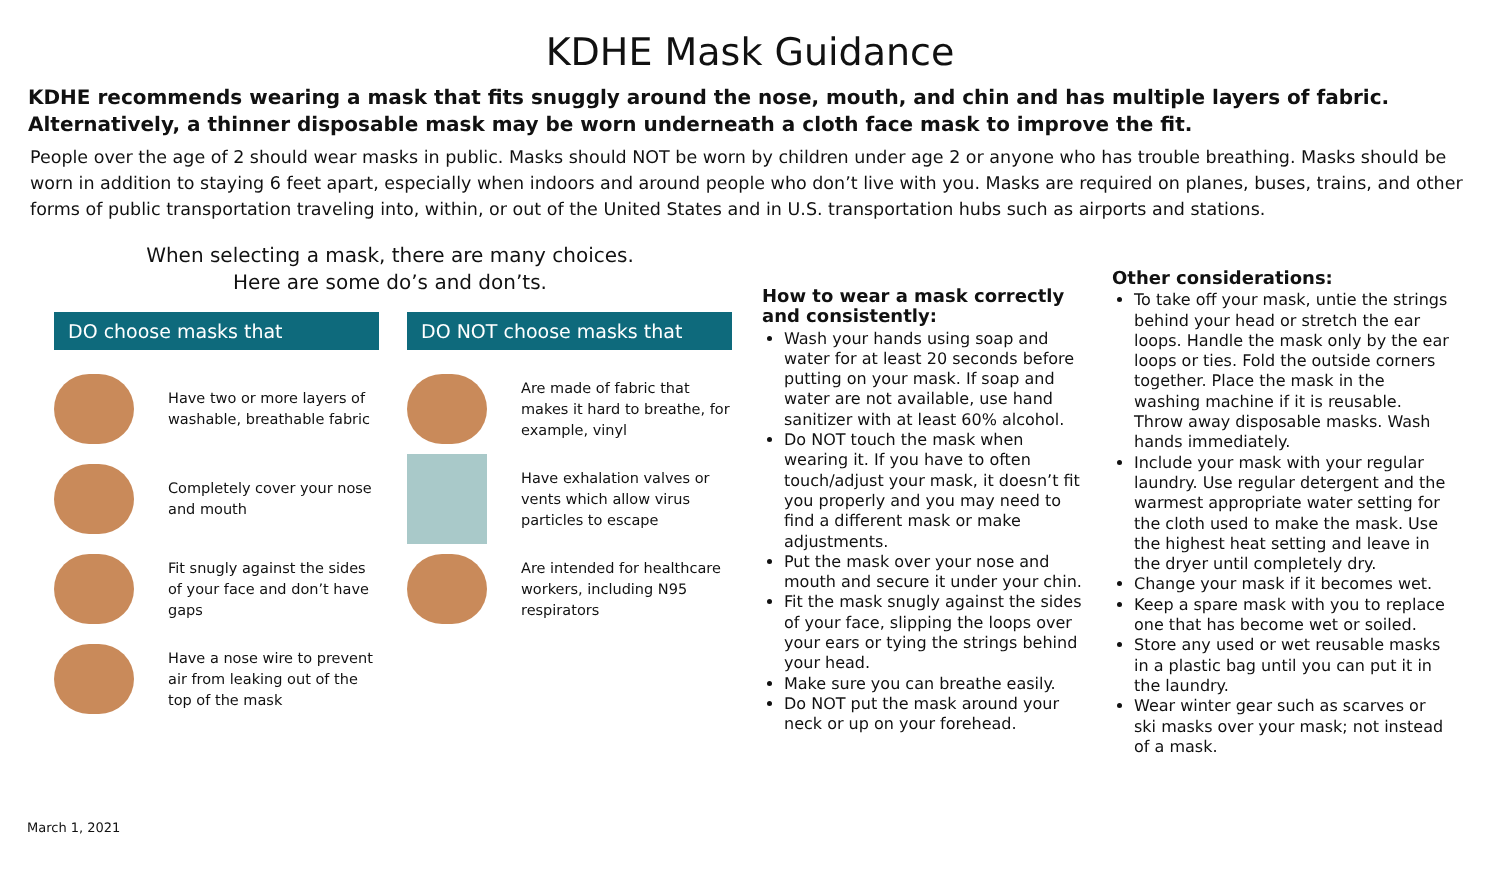KDHE Mask Guidance
KDHE recommends wearing a mask that fits snuggly around the nose, mouth, and chin and has multiple layers of fabric. Alternatively, a thinner disposable mask may be worn underneath a cloth face mask to improve the fit.
People over the age of 2 should wear masks in public. Masks should NOT be worn by children under age 2 or anyone who has trouble breathing. Masks should be worn in addition to staying 6 feet apart, especially when indoors and around people who don’t live with you. Masks are required on planes, buses, trains, and other forms of public transportation traveling into, within, or out of the United States and in U.S. transportation hubs such as airports and stations.
When selecting a mask, there are many choices.
Here are some do’s and don’ts.
DO choose masks that
Have two or more layers of washable, breathable fabric
Completely cover your nose and mouth
Fit snugly against the sides of your face and don’t have gaps
Have a nose wire to prevent air from leaking out of the top of the mask
DO NOT choose masks that
Are made of fabric that makes it hard to breathe, for example, vinyl
Have exhalation valves or vents which allow virus particles to escape
Are intended for healthcare workers, including N95 respirators
How to wear a mask correctly and consistently:
Wash your hands using soap and water for at least 20 seconds before putting on your mask. If soap and water are not available, use hand sanitizer with at least 60% alcohol.
Do NOT touch the mask when wearing it. If you have to often touch/adjust your mask, it doesn’t fit you properly and you may need to find a different mask or make adjustments.
Put the mask over your nose and mouth and secure it under your chin.
Fit the mask snugly against the sides of your face, slipping the loops over your ears or tying the strings behind your head.
Make sure you can breathe easily.
Do NOT put the mask around your neck or up on your forehead.
Other considerations:
To take off your mask, untie the strings behind your head or stretch the ear loops. Handle the mask only by the ear loops or ties. Fold the outside corners together. Place the mask in the washing machine if it is reusable. Throw away disposable masks. Wash hands immediately.
Include your mask with your regular laundry. Use regular detergent and the warmest appropriate water setting for the cloth used to make the mask. Use the highest heat setting and leave in the dryer until completely dry.
Change your mask if it becomes wet.
Keep a spare mask with you to replace one that has become wet or soiled.
Store any used or wet reusable masks in a plastic bag until you can put it in the laundry.
Wear winter gear such as scarves or ski masks over your mask; not instead of a mask.
March 1, 2021